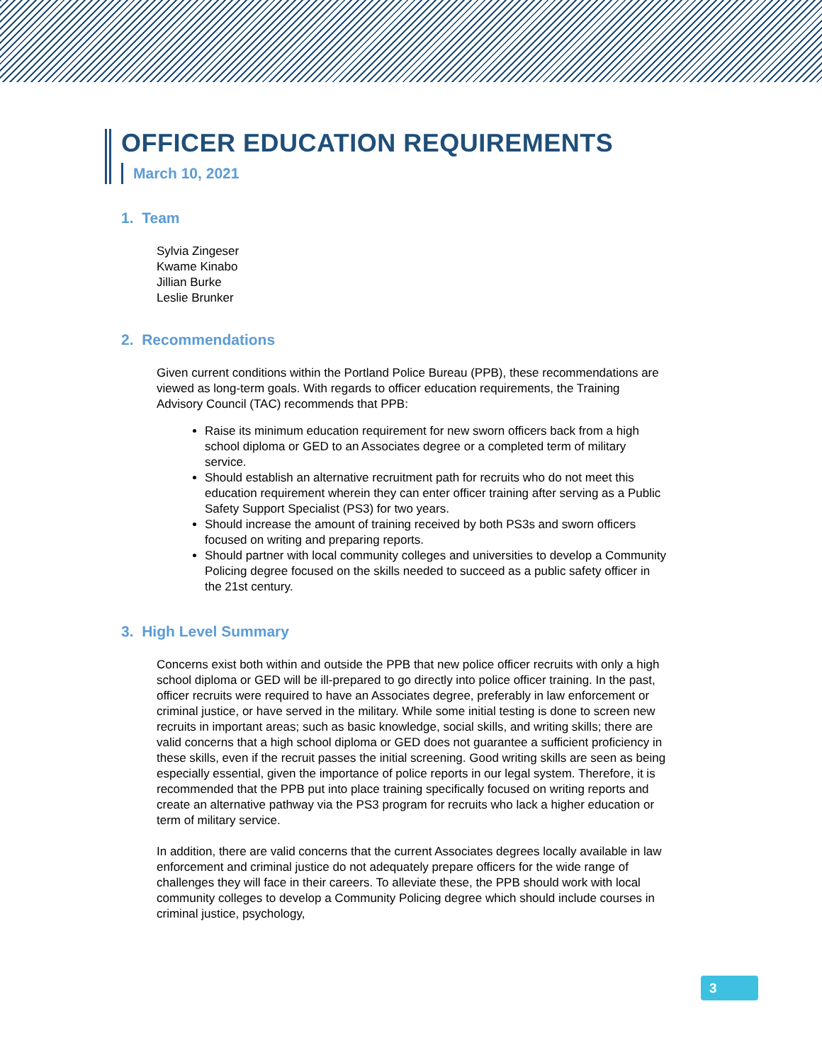OFFICER EDUCATION REQUIREMENTS
March 10, 2021
1. Team
Sylvia Zingeser
Kwame Kinabo
Jillian Burke
Leslie Brunker
2. Recommendations
Given current conditions within the Portland Police Bureau (PPB), these recommendations are viewed as long-term goals. With regards to officer education requirements, the Training Advisory Council (TAC) recommends that PPB:
Raise its minimum education requirement for new sworn officers back from a high school diploma or GED to an Associates degree or a completed term of military service.
Should establish an alternative recruitment path for recruits who do not meet this education requirement wherein they can enter officer training after serving as a Public Safety Support Specialist (PS3) for two years.
Should increase the amount of training received by both PS3s and sworn officers focused on writing and preparing reports.
Should partner with local community colleges and universities to develop a Community Policing degree focused on the skills needed to succeed as a public safety officer in the 21st century.
3. High Level Summary
Concerns exist both within and outside the PPB that new police officer recruits with only a high school diploma or GED will be ill-prepared to go directly into police officer training. In the past, officer recruits were required to have an Associates degree, preferably in law enforcement or criminal justice, or have served in the military. While some initial testing is done to screen new recruits in important areas; such as basic knowledge, social skills, and writing skills; there are valid concerns that a high school diploma or GED does not guarantee a sufficient proficiency in these skills, even if the recruit passes the initial screening. Good writing skills are seen as being especially essential, given the importance of police reports in our legal system. Therefore, it is recommended that the PPB put into place training specifically focused on writing reports and create an alternative pathway via the PS3 program for recruits who lack a higher education or term of military service.
In addition, there are valid concerns that the current Associates degrees locally available in law enforcement and criminal justice do not adequately prepare officers for the wide range of challenges they will face in their careers. To alleviate these, the PPB should work with local community colleges to develop a Community Policing degree which should include courses in criminal justice, psychology,
3